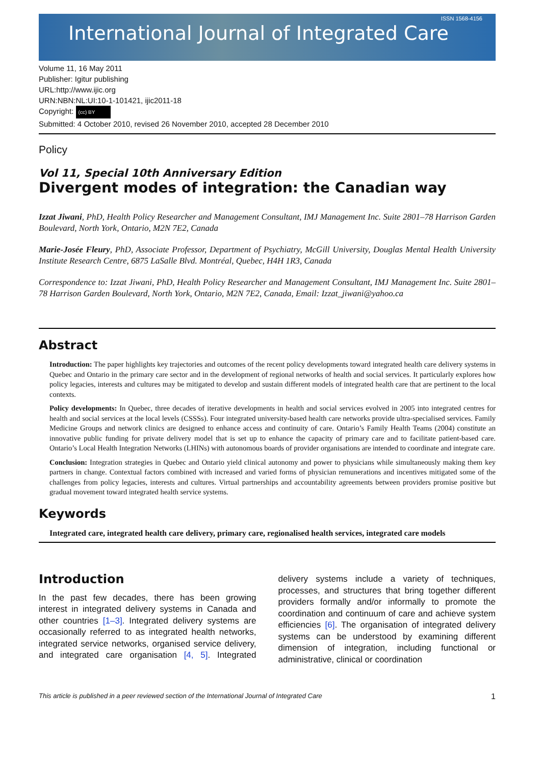ISSN 1568-4156
International Journal of Integrated Care
Volume 11, 16 May 2011
Publisher: Igitur publishing
URL:http://www.ijic.org
URN:NBN:NL:UI:10-1-101421, ijic2011-18
Copyright: (cc) BY
Submitted: 4 October 2010, revised 26 November 2010, accepted 28 December 2010
Policy
Vol 11, Special 10th Anniversary Edition
Divergent modes of integration: the Canadian way
Izzat Jiwani, PhD, Health Policy Researcher and Management Consultant, IMJ Management Inc. Suite 2801–78 Harrison Garden Boulevard, North York, Ontario, M2N 7E2, Canada
Marie-Josée Fleury, PhD, Associate Professor, Department of Psychiatry, McGill University, Douglas Mental Health University Institute Research Centre, 6875 LaSalle Blvd. Montréal, Quebec, H4H 1R3, Canada
Correspondence to: Izzat Jiwani, PhD, Health Policy Researcher and Management Consultant, IMJ Management Inc. Suite 2801–78 Harrison Garden Boulevard, North York, Ontario, M2N 7E2, Canada, Email: Izzat_jiwani@yahoo.ca
Abstract
Introduction: The paper highlights key trajectories and outcomes of the recent policy developments toward integrated health care delivery systems in Quebec and Ontario in the primary care sector and in the development of regional networks of health and social services. It particularly explores how policy legacies, interests and cultures may be mitigated to develop and sustain different models of integrated health care that are pertinent to the local contexts.
Policy developments: In Quebec, three decades of iterative developments in health and social services evolved in 2005 into integrated centres for health and social services at the local levels (CSSSs). Four integrated university-based health care networks provide ultra-specialised services. Family Medicine Groups and network clinics are designed to enhance access and continuity of care. Ontario’s Family Health Teams (2004) constitute an innovative public funding for private delivery model that is set up to enhance the capacity of primary care and to facilitate patient-based care. Ontario’s Local Health Integration Networks (LHINs) with autonomous boards of provider organisations are intended to coordinate and integrate care.
Conclusion: Integration strategies in Quebec and Ontario yield clinical autonomy and power to physicians while simultaneously making them key partners in change. Contextual factors combined with increased and varied forms of physician remunerations and incentives mitigated some of the challenges from policy legacies, interests and cultures. Virtual partnerships and accountability agreements between providers promise positive but gradual movement toward integrated health service systems.
Keywords
Integrated care, integrated health care delivery, primary care, regionalised health services, integrated care models
Introduction
In the past few decades, there has been growing interest in integrated delivery systems in Canada and other countries [1–3]. Integrated delivery systems are occasionally referred to as integrated health networks, integrated service networks, organised service delivery, and integrated care organisation [4, 5]. Integrated delivery systems include a variety of techniques, processes, and structures that bring together different providers formally and/or informally to promote the coordination and continuum of care and achieve system efficiencies [6]. The organisation of integrated delivery systems can be understood by examining different dimension of integration, including functional or administrative, clinical or coordination
This article is published in a peer reviewed section of the International Journal of Integrated Care 1